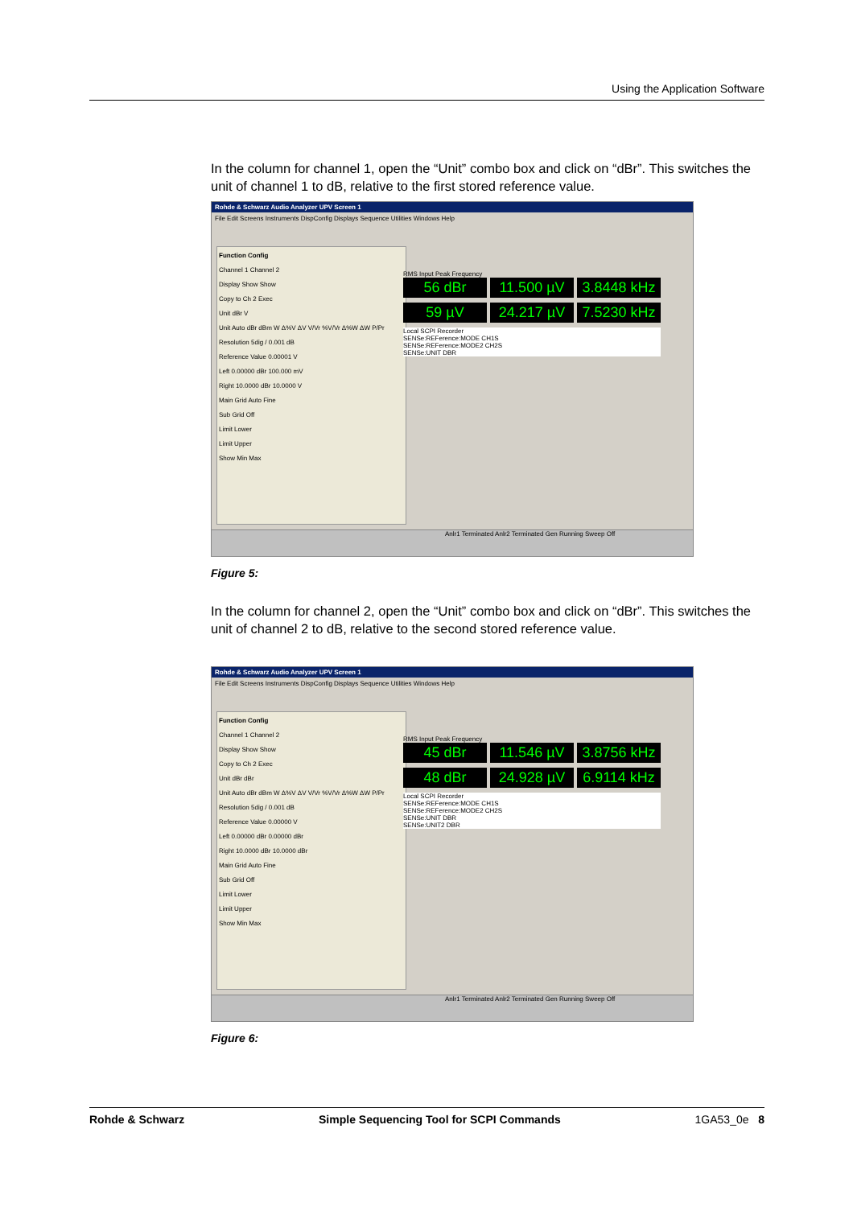Using the Application Software
In the column for channel 1, open the “Unit” combo box and click on “dBr”. This switches the unit of channel 1 to dB, relative to the first stored reference value.
Rohde & Schwarz Audio Analyzer UPV Screen 1
File Edit Screens Instruments DispConfig Displays Sequence Utilities Windows Help
Function Config
Channel 1 Channel 2
Display Show Show
Copy to Ch 2 Exec
Unit dBr V
Unit Auto dBr dBm W Δ%V ΔV V/Vr %V/Vr Δ%W ΔW P/Pr
Resolution 5dig / 0.001 dB
Reference Value 0.00001 V
Left 0.00000 dBr 100.000 mV
Right 10.0000 dBr 10.0000 V
Main Grid Auto Fine
Sub Grid Off
Limit Lower
Limit Upper
Show Min Max
RMS Input Peak Frequency
56 dBr 11.500 µV 3.8448 kHz
59 µV 24.217 µV 7.5230 kHz
Local SCPI Recorder
SENSe:REFerence:MODE CH1S
SENSe:REFerence:MODE2 CH2S
SENSe:UNIT DBR
Anlr1 Terminated Anlr2 Terminated Gen Running Sweep Off
Figure 5:
In the column for channel 2, open the “Unit” combo box and click on “dBr”. This switches the unit of channel 2 to dB, relative to the second stored reference value.
Rohde & Schwarz Audio Analyzer UPV Screen 1
File Edit Screens Instruments DispConfig Displays Sequence Utilities Windows Help
Function Config
Channel 1 Channel 2
Display Show Show
Copy to Ch 2 Exec
Unit dBr dBr
Unit Auto dBr dBm W Δ%V ΔV V/Vr %V/Vr Δ%W ΔW P/Pr
Resolution 5dig / 0.001 dB
Reference Value 0.00000 V
Left 0.00000 dBr 0.00000 dBr
Right 10.0000 dBr 10.0000 dBr
Main Grid Auto Fine
Sub Grid Off
Limit Lower
Limit Upper
Show Min Max
RMS Input Peak Frequency
45 dBr 11.546 µV 3.8756 kHz
48 dBr 24.928 µV 6.9114 kHz
Local SCPI Recorder
SENSe:REFerence:MODE CH1S
SENSe:REFerence:MODE2 CH2S
SENSe:UNIT DBR
SENSe:UNIT2 DBR
Anlr1 Terminated Anlr2 Terminated Gen Running Sweep Off
Figure 6:
Rohde & Schwarz Simple Sequencing Tool for SCPI Commands 1GA53_0e 8